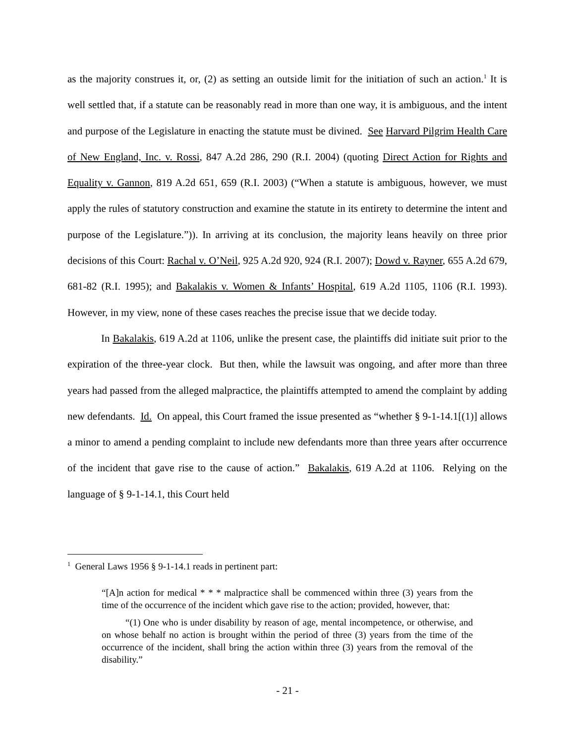as the majority construes it, or, (2) as setting an outside limit for the initiation of such an action.<sup>1</sup> It is well settled that, if a statute can be reasonably read in more than one way, it is ambiguous, and the intent and purpose of the Legislature in enacting the statute must be divined. See Harvard Pilgrim Health Care of New England, Inc. v. Rossi, 847 A.2d 286, 290 (R.I. 2004) (quoting Direct Action for Rights and Equality v. Gannon, 819 A.2d 651, 659 (R.I. 2003) (“When a statute is ambiguous, however, we must apply the rules of statutory construction and examine the statute in its entirety to determine the intent and purpose of the Legislature.”)). In arriving at its conclusion, the majority leans heavily on three prior decisions of this Court: Rachal v. O’Neil, 925 A.2d 920, 924 (R.I. 2007); Dowd v. Rayner, 655 A.2d 679, 681-82 (R.I. 1995); and Bakalakis v. Women & Infants’ Hospital, 619 A.2d 1105, 1106 (R.I. 1993). However, in my view, none of these cases reaches the precise issue that we decide today.
In Bakalakis, 619 A.2d at 1106, unlike the present case, the plaintiffs did initiate suit prior to the expiration of the three-year clock. But then, while the lawsuit was ongoing, and after more than three years had passed from the alleged malpractice, the plaintiffs attempted to amend the complaint by adding new defendants. Id. On appeal, this Court framed the issue presented as “whether § 9-1-14.1[(1)] allows a minor to amend a pending complaint to include new defendants more than three years after occurrence of the incident that gave rise to the cause of action.” Bakalakis, 619 A.2d at 1106. Relying on the language of § 9-1-14.1, this Court held
<sup>1</sup> General Laws 1956 § 9-1-14.1 reads in pertinent part:
“[A]n action for medical * * * malpractice shall be commenced within three (3) years from the time of the occurrence of the incident which gave rise to the action; provided, however, that:
“(1) One who is under disability by reason of age, mental incompetence, or otherwise, and on whose behalf no action is brought within the period of three (3) years from the time of the occurrence of the incident, shall bring the action within three (3) years from the removal of the disability.”
- 21 -